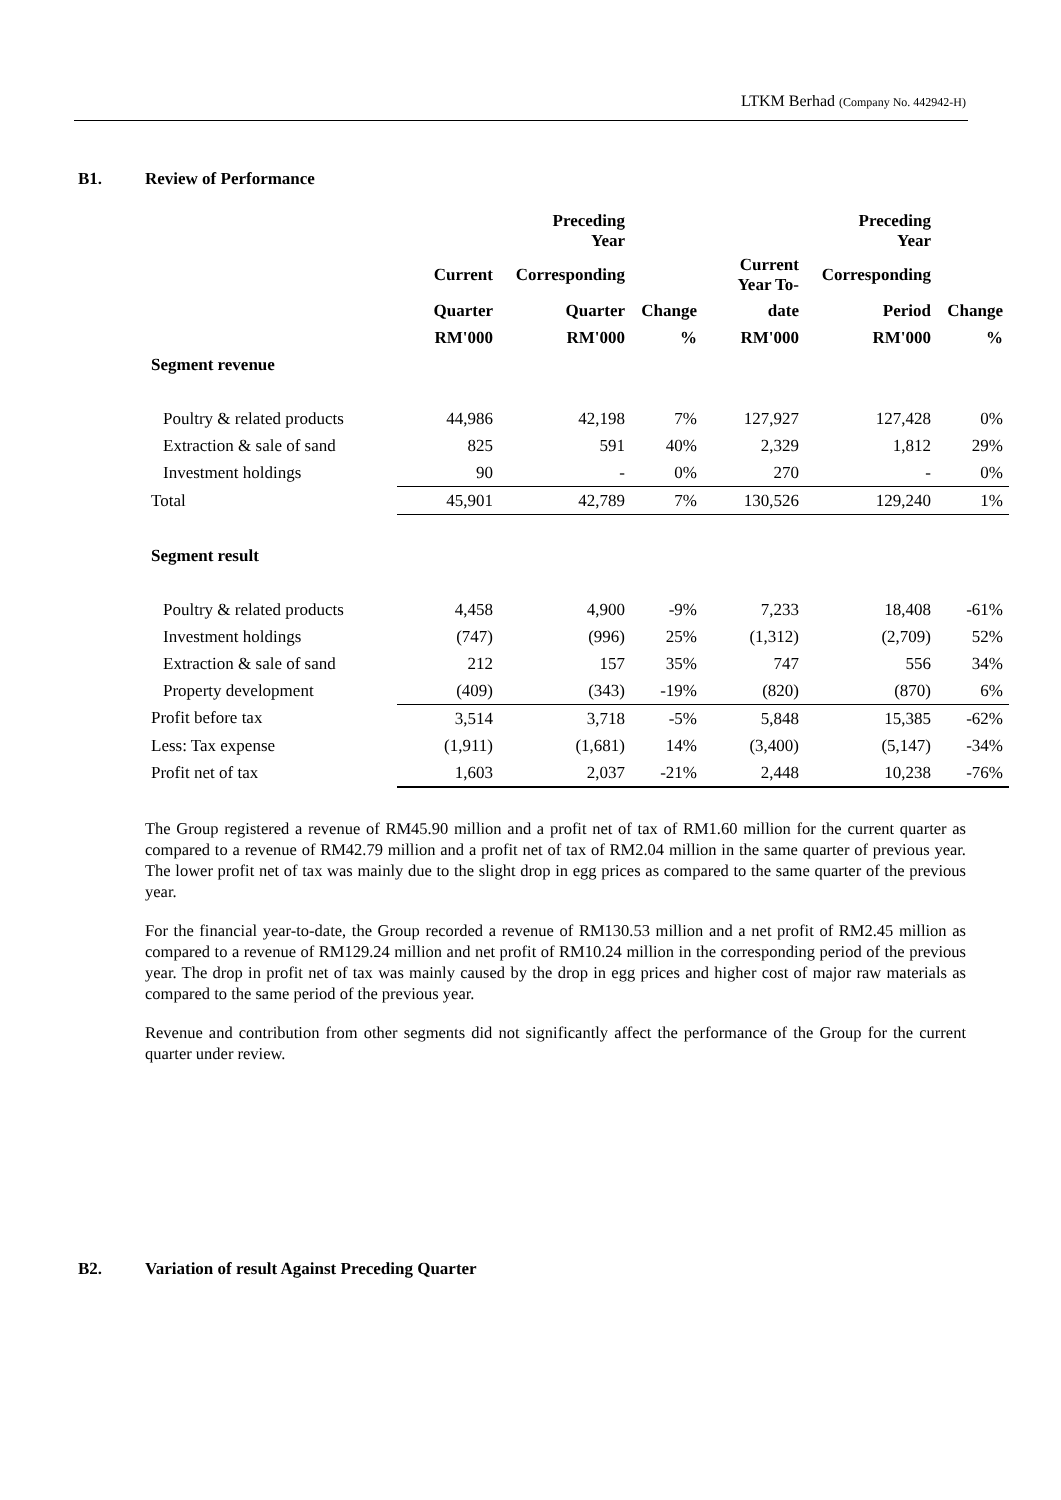LTKM Berhad (Company No. 442942-H)
B1. Review of Performance
| | | Preceding Year | | | Preceding Year | |
| --- | --- | --- | --- | --- | --- | --- |
| | Current | Corresponding | | Current Year To- | Corresponding | |
| | Quarter | Quarter | Change | date | Period | Change |
| | RM'000 | RM'000 | % | RM'000 | RM'000 | % |
| Segment revenue | | | | | | |
| Poultry & related products | 44,986 | 42,198 | 7% | 127,927 | 127,428 | 0% |
| Extraction & sale of sand | 825 | 591 | 40% | 2,329 | 1,812 | 29% |
| Investment holdings | 90 | - | 0% | 270 | - | 0% |
| Total | 45,901 | 42,789 | 7% | 130,526 | 129,240 | 1% |
| Segment result | | | | | | |
| Poultry & related products | 4,458 | 4,900 | -9% | 7,233 | 18,408 | -61% |
| Investment holdings | (747) | (996) | 25% | (1,312) | (2,709) | 52% |
| Extraction & sale of sand | 212 | 157 | 35% | 747 | 556 | 34% |
| Property development | (409) | (343) | -19% | (820) | (870) | 6% |
| Profit before tax | 3,514 | 3,718 | -5% | 5,848 | 15,385 | -62% |
| Less: Tax expense | (1,911) | (1,681) | 14% | (3,400) | (5,147) | -34% |
| Profit net of tax | 1,603 | 2,037 | -21% | 2,448 | 10,238 | -76% |
The Group registered a revenue of RM45.90 million and a profit net of tax of RM1.60 million for the current quarter as compared to a revenue of RM42.79 million and a profit net of tax of RM2.04 million in the same quarter of previous year. The lower profit net of tax was mainly due to the slight drop in egg prices as compared to the same quarter of the previous year.
For the financial year-to-date, the Group recorded a revenue of RM130.53 million and a net profit of RM2.45 million as compared to a revenue of RM129.24 million and net profit of RM10.24 million in the corresponding period of the previous year. The drop in profit net of tax was mainly caused by the drop in egg prices and higher cost of major raw materials as compared to the same period of the previous year.
Revenue and contribution from other segments did not significantly affect the performance of the Group for the current quarter under review.
B2. Variation of result Against Preceding Quarter